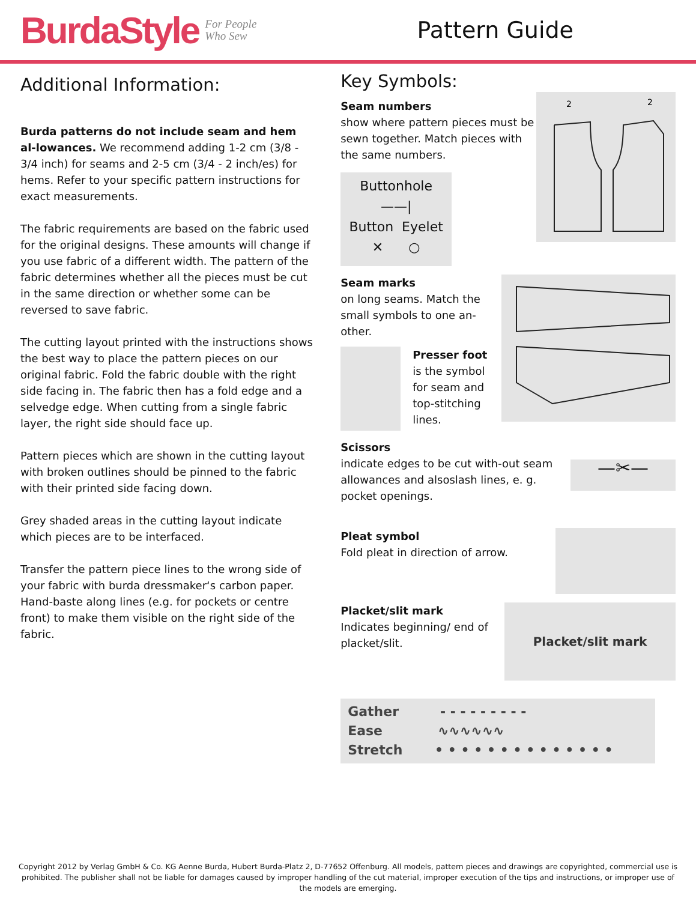BurdaStyle For People
Who Sew
Pattern Guide
Additional Information:
Burda patterns do not include seam and hem al-lowances. We recommend adding 1-2 cm (3/8 - 3/4 inch) for seams and 2-5 cm (3/4 - 2 inch/es) for hems. Refer to your specific pattern instructions for exact measurements.
The fabric requirements are based on the fabric used for the original designs. These amounts will change if you use fabric of a different width. The pattern of the fabric determines whether all the pieces must be cut in the same direction or whether some can be reversed to save fabric.
The cutting layout printed with the instructions shows the best way to place the pattern pieces on our original fabric. Fold the fabric double with the right side facing in. The fabric then has a fold edge and a selvedge edge. When cutting from a single fabric layer, the right side should face up.
Pattern pieces which are shown in the cutting layout with broken outlines should be pinned to the fabric with their printed side facing down.
Grey shaded areas in the cutting layout indicate which pieces are to be interfaced.
Transfer the pattern piece lines to the wrong side of your fabric with burda dressmaker‘s carbon paper. Hand-baste along lines (e.g. for pockets or centre front) to make them visible on the right side of the fabric.
Key Symbols:
Seam numbers
show where pattern pieces must be sewn together. Match pieces with the same numbers.
Buttonhole
——|
Button Eyelet
✕ ○
2
2
Seam marks
on long seams. Match the small symbols to one an-other.
Presser foot
is the symbol
for seam and
top-stitching
lines.
Scissors
indicate edges to be cut with-out seam allowances and alsoslash lines, e. g. pocket openings.
—✂—
Pleat symbol
Fold pleat in direction of arrow.
Placket/slit mark
Indicates beginning/ end of placket/slit.
Placket/slit mark
Gather - - - - - - - - -
Ease ∿∿∿∿∿∿
Stretch • • • • • • • • • • • • • •
Copyright 2012 by Verlag GmbH & Co. KG Aenne Burda, Hubert Burda-Platz 2, D-77652 Offenburg. All models, pattern pieces and drawings are copyrighted, commercial use is prohibited. The publisher shall not be liable for damages caused by improper handling of the cut material, improper execution of the tips and instructions, or improper use of the models are emerging.